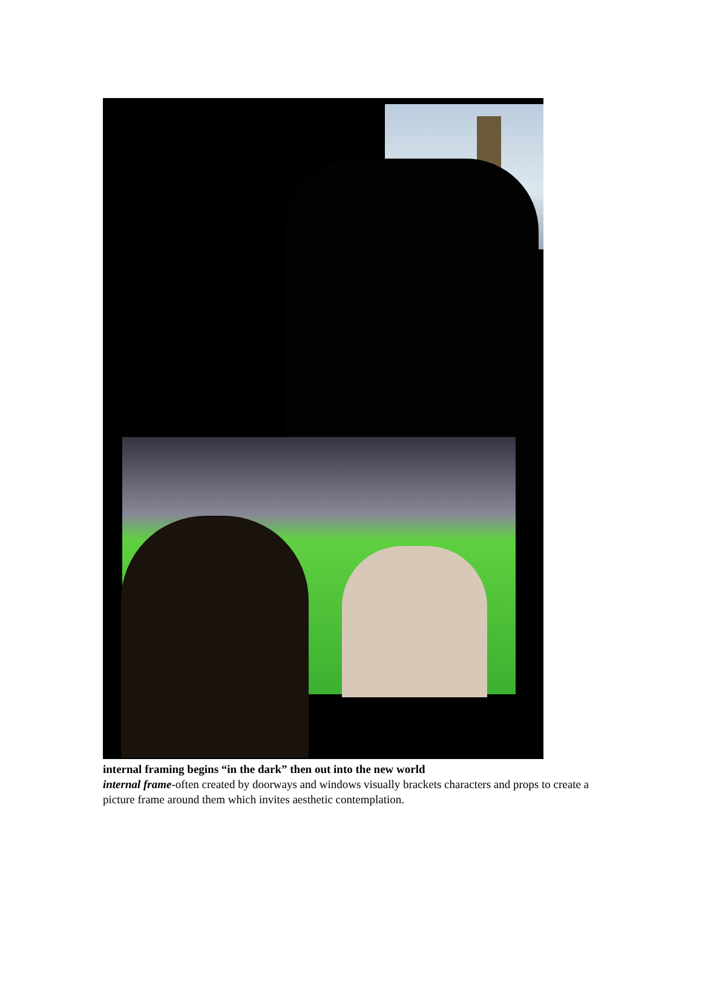internal framing begins “in the dark” then out into the new world
internal frame-often created by doorways and windows visually brackets characters and props to create a picture frame around them which invites aesthetic contemplation.